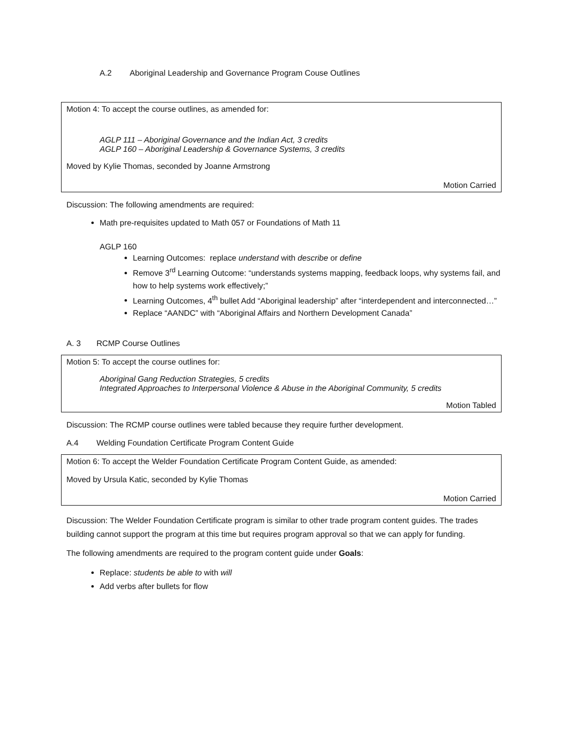A.2 Aboriginal Leadership and Governance Program Couse Outlines
Motion 4: To accept the course outlines, as amended for:
AGLP 111 – Aboriginal Governance and the Indian Act, 3 credits
AGLP 160 – Aboriginal Leadership & Governance Systems, 3 credits
Moved by Kylie Thomas, seconded by Joanne Armstrong
Motion Carried
Discussion: The following amendments are required:
Math pre-requisites updated to Math 057 or Foundations of Math 11
AGLP 160
Learning Outcomes: replace understand with describe or define
Remove 3<sup>rd</sup> Learning Outcome: “understands systems mapping, feedback loops, why systems fail, and how to help systems work effectively;”
Learning Outcomes, 4<sup>th</sup> bullet Add “Aboriginal leadership” after “interdependent and interconnected…”
Replace “AANDC” with “Aboriginal Affairs and Northern Development Canada”
A. 3 RCMP Course Outlines
Motion 5: To accept the course outlines for:
Aboriginal Gang Reduction Strategies, 5 credits
Integrated Approaches to Interpersonal Violence & Abuse in the Aboriginal Community, 5 credits
Motion Tabled
Discussion: The RCMP course outlines were tabled because they require further development.
A.4 Welding Foundation Certificate Program Content Guide
Motion 6: To accept the Welder Foundation Certificate Program Content Guide, as amended:
Moved by Ursula Katic, seconded by Kylie Thomas
Motion Carried
Discussion: The Welder Foundation Certificate program is similar to other trade program content guides. The trades building cannot support the program at this time but requires program approval so that we can apply for funding.
The following amendments are required to the program content guide under Goals:
Replace: students be able to with will
Add verbs after bullets for flow